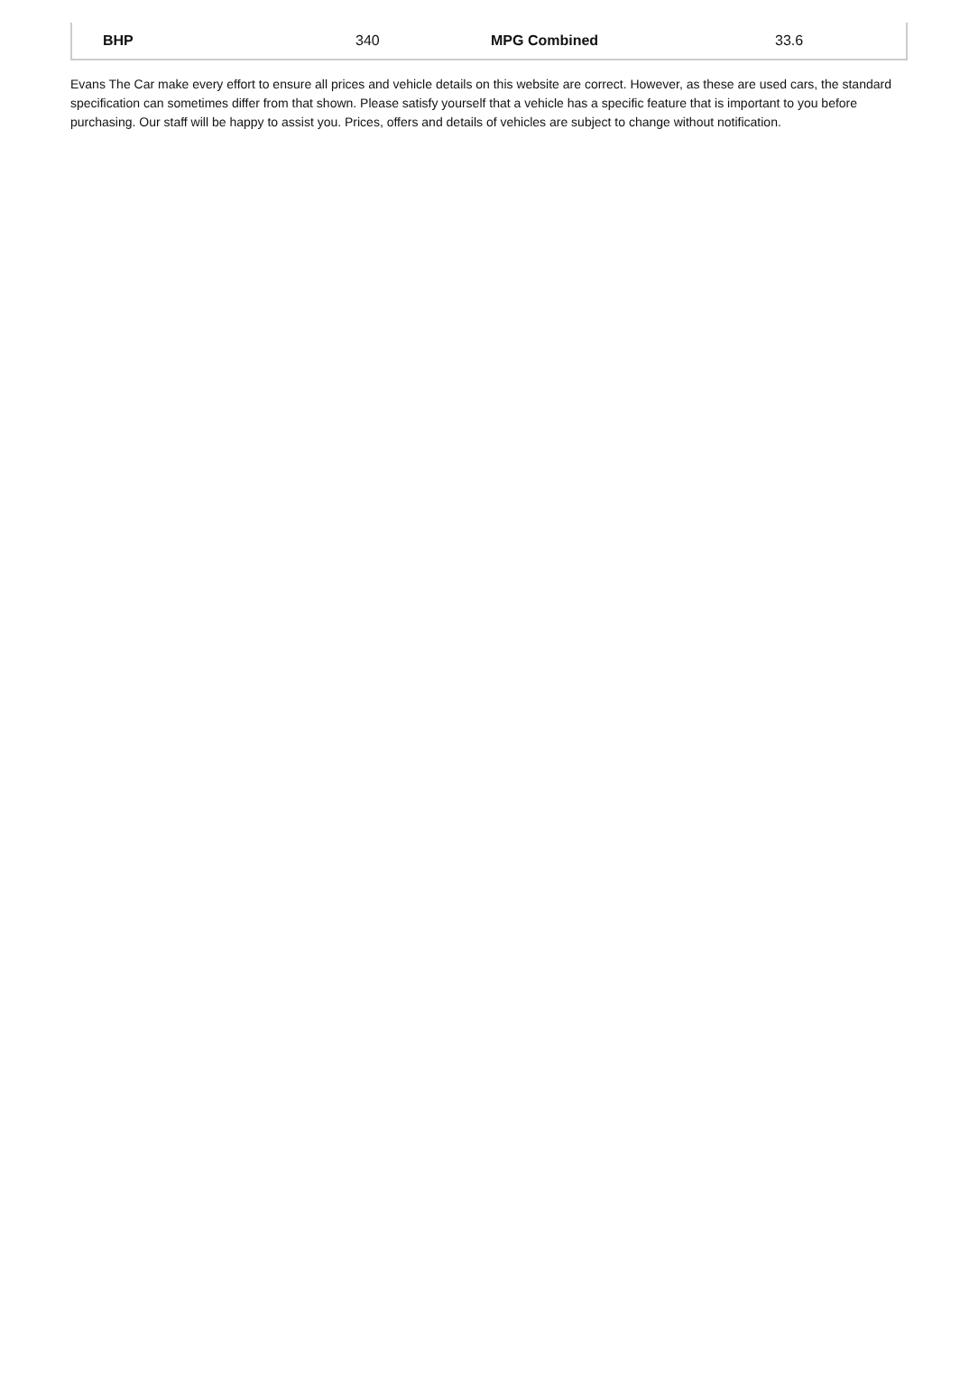| BHP | 340 | MPG Combined | 33.6 |
Evans The Car make every effort to ensure all prices and vehicle details on this website are correct. However, as these are used cars, the standard specification can sometimes differ from that shown. Please satisfy yourself that a vehicle has a specific feature that is important to you before purchasing. Our staff will be happy to assist you. Prices, offers and details of vehicles are subject to change without notification.